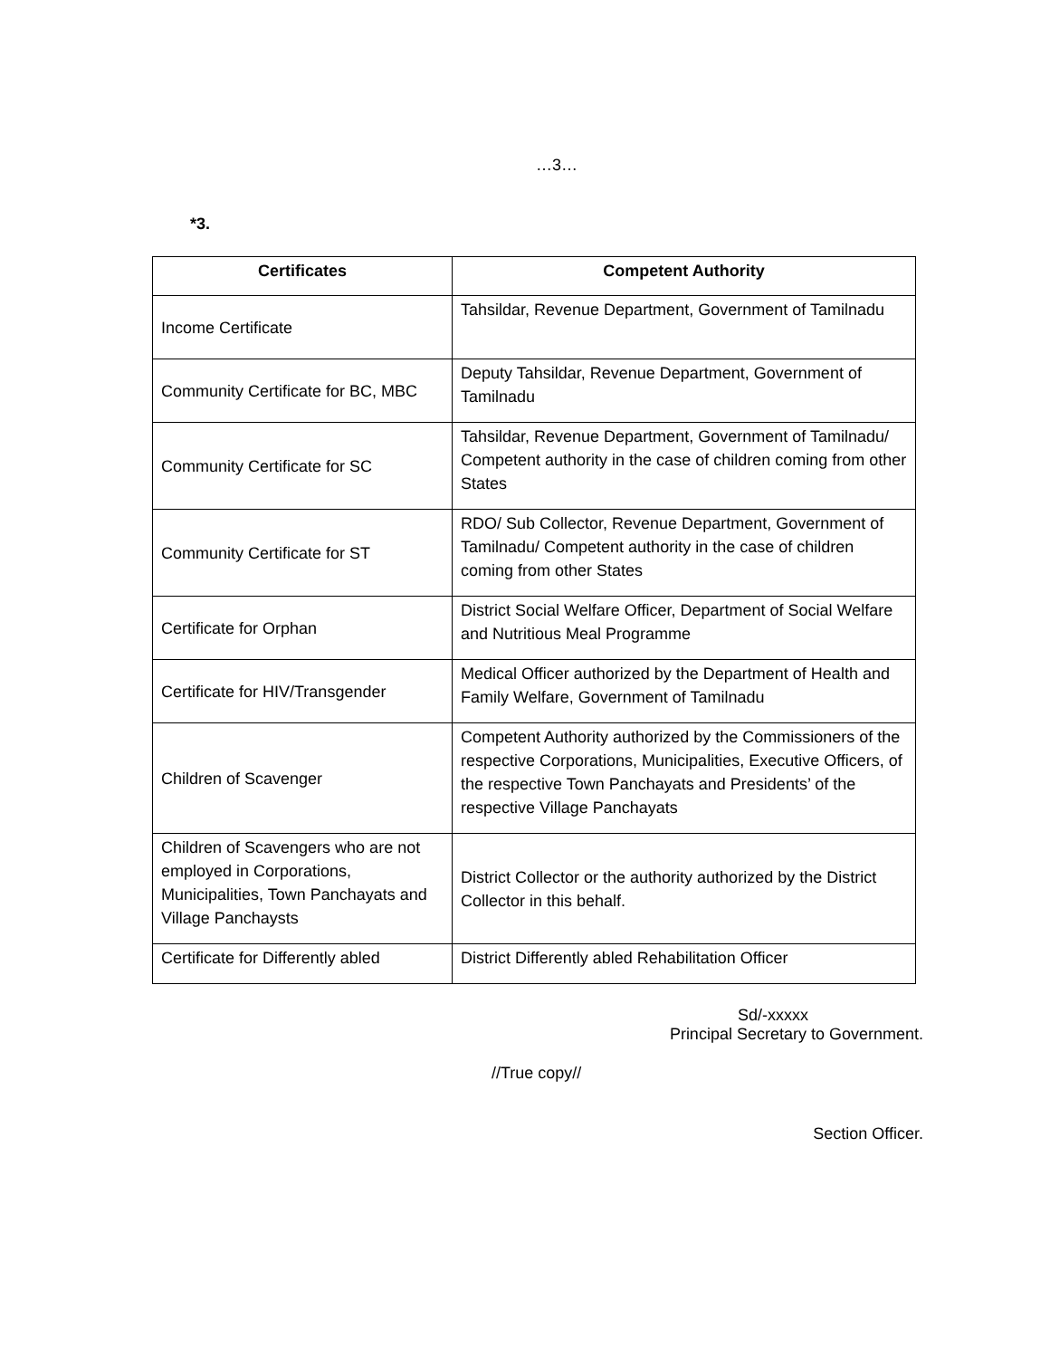…3…
*3.
| Certificates | Competent Authority |
| --- | --- |
| Income Certificate | Tahsildar, Revenue Department, Government of Tamilnadu |
| Community Certificate for BC, MBC | Deputy Tahsildar, Revenue Department, Government of Tamilnadu |
| Community Certificate for SC | Tahsildar, Revenue Department, Government of Tamilnadu/ Competent authority in the case of children coming from other States |
| Community Certificate for ST | RDO/ Sub Collector, Revenue Department, Government of Tamilnadu/ Competent authority in the case of children coming from other States |
| Certificate for Orphan | District Social Welfare Officer, Department of Social Welfare and Nutritious Meal Programme |
| Certificate for HIV/Transgender | Medical Officer authorized by the Department of Health and Family Welfare, Government of Tamilnadu |
| Children of Scavenger | Competent Authority authorized by the Commissioners of the respective Corporations, Municipalities, Executive Officers, of the respective Town Panchayats and Presidents’ of the respective Village Panchayats |
| Children of Scavengers who are not employed in Corporations, Municipalities, Town Panchayats and Village Panchaysts | District Collector or the authority authorized by the District Collector in this behalf. |
| Certificate for Differently abled | District Differently abled Rehabilitation Officer |
Sd/-xxxxx
Principal Secretary to Government.
//True copy//
Section Officer.